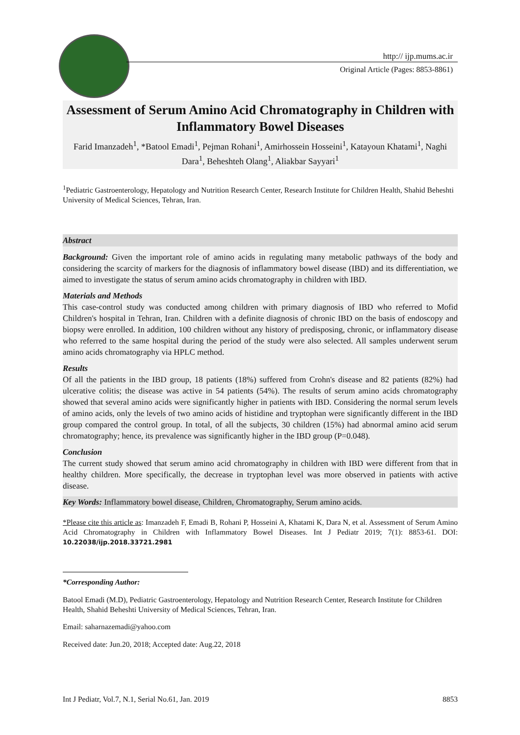http:// ijp.mums.ac.ir
Original Article (Pages: 8853-8861)
Assessment of Serum Amino Acid Chromatography in Children with Inflammatory Bowel Diseases
Farid Imanzadeh<sup>1</sup>, *Batool Emadi<sup>1</sup>, Pejman Rohani<sup>1</sup>, Amirhossein Hosseini<sup>1</sup>, Katayoun Khatami<sup>1</sup>, Naghi Dara<sup>1</sup>, Beheshteh Olang<sup>1</sup>, Aliakbar Sayyari<sup>1</sup>
<sup>1</sup> Pediatric Gastroenterology, Hepatology and Nutrition Research Center, Research Institute for Children Health, Shahid Beheshti University of Medical Sciences, Tehran, Iran.
Abstract
Background: Given the important role of amino acids in regulating many metabolic pathways of the body and considering the scarcity of markers for the diagnosis of inflammatory bowel disease (IBD) and its differentiation, we aimed to investigate the status of serum amino acids chromatography in children with IBD.
Materials and Methods
This case-control study was conducted among children with primary diagnosis of IBD who referred to Mofid Children's hospital in Tehran, Iran. Children with a definite diagnosis of chronic IBD on the basis of endoscopy and biopsy were enrolled. In addition, 100 children without any history of predisposing, chronic, or inflammatory disease who referred to the same hospital during the period of the study were also selected. All samples underwent serum amino acids chromatography via HPLC method.
Results
Of all the patients in the IBD group, 18 patients (18%) suffered from Crohn's disease and 82 patients (82%) had ulcerative colitis; the disease was active in 54 patients (54%). The results of serum amino acids chromatography showed that several amino acids were significantly higher in patients with IBD. Considering the normal serum levels of amino acids, only the levels of two amino acids of histidine and tryptophan were significantly different in the IBD group compared the control group. In total, of all the subjects, 30 children (15%) had abnormal amino acid serum chromatography; hence, its prevalence was significantly higher in the IBD group (P=0.048).
Conclusion
The current study showed that serum amino acid chromatography in children with IBD were different from that in healthy children. More specifically, the decrease in tryptophan level was more observed in patients with active disease.
Key Words: Inflammatory bowel disease, Children, Chromatography, Serum amino acids.
*Please cite this article as: Imanzadeh F, Emadi B, Rohani P, Hosseini A, Khatami K, Dara N, et al. Assessment of Serum Amino Acid Chromatography in Children with Inflammatory Bowel Diseases. Int J Pediatr 2019; 7(1): 8853-61. DOI: 10.22038/ijp.2018.33721.2981
*Corresponding Author:
Batool Emadi (M.D), Pediatric Gastroenterology, Hepatology and Nutrition Research Center, Research Institute for Children Health, Shahid Beheshti University of Medical Sciences, Tehran, Iran.
Email: saharnazemadi@yahoo.com
Received date: Jun.20, 2018; Accepted date: Aug.22, 2018
Int J Pediatr, Vol.7, N.1, Serial No.61, Jan. 2019 8853